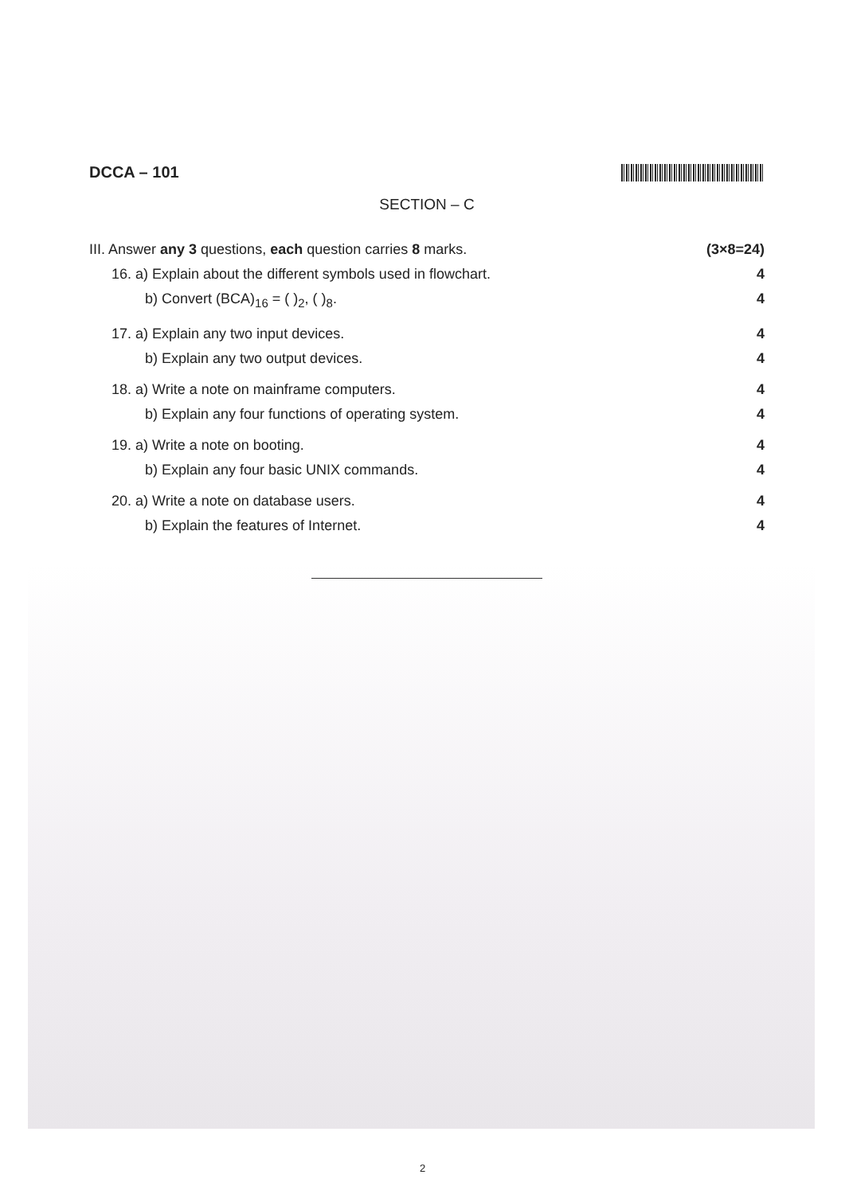DCCA – 101
SECTION – C
III. Answer any 3 questions, each question carries 8 marks. (3×8=24)
16. a) Explain about the different symbols used in flowchart. 4
b) Convert (BCA)<sub>16</sub> = ( )<sub>2</sub>, ( )<sub>8</sub>. 4
17. a) Explain any two input devices. 4
b) Explain any two output devices. 4
18. a) Write a note on mainframe computers. 4
b) Explain any four functions of operating system. 4
19. a) Write a note on booting. 4
b) Explain any four basic UNIX commands. 4
20. a) Write a note on database users. 4
b) Explain the features of Internet. 4
2